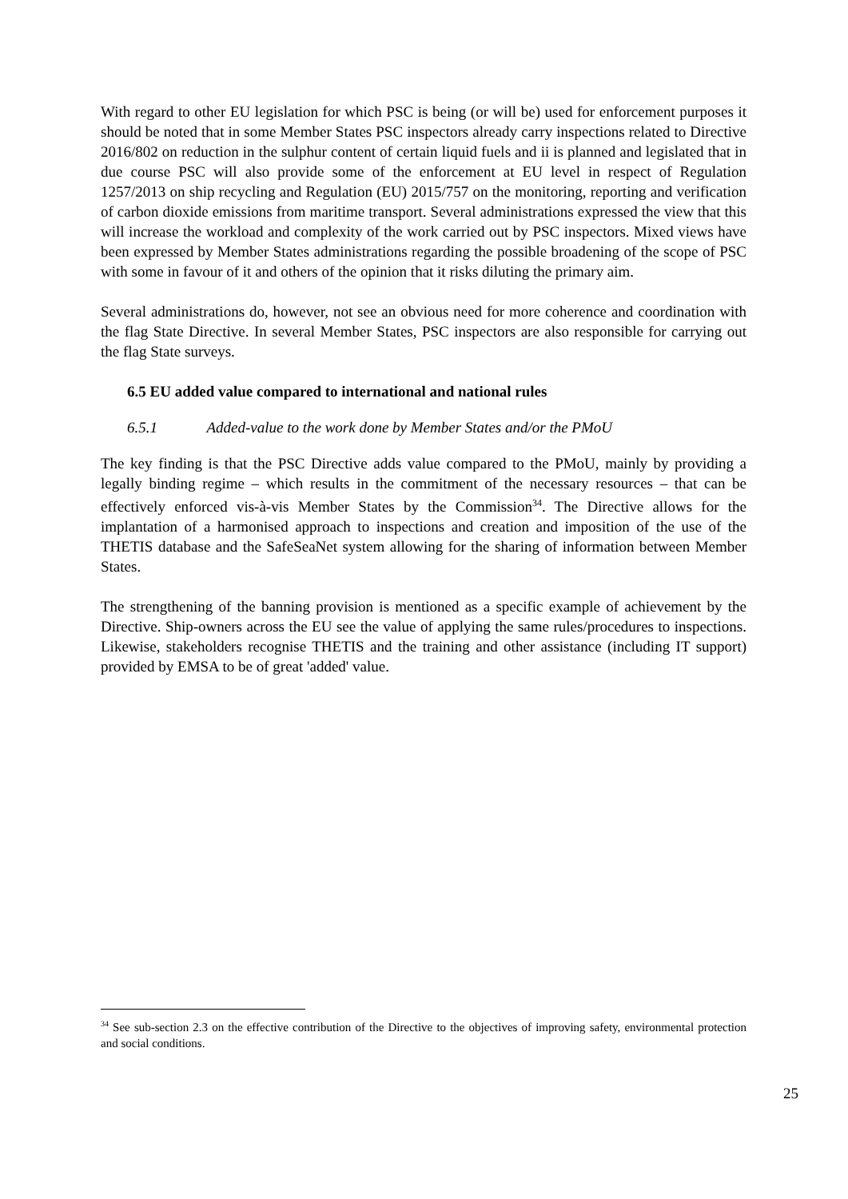With regard to other EU legislation for which PSC is being (or will be) used for enforcement purposes it should be noted that in some Member States PSC inspectors already carry inspections related to Directive 2016/802 on reduction in the sulphur content of certain liquid fuels and ii is planned and legislated that in due course PSC will also provide some of the enforcement at EU level in respect of Regulation 1257/2013 on ship recycling and Regulation (EU) 2015/757 on the monitoring, reporting and verification of carbon dioxide emissions from maritime transport. Several administrations expressed the view that this will increase the workload and complexity of the work carried out by PSC inspectors. Mixed views have been expressed by Member States administrations regarding the possible broadening of the scope of PSC with some in favour of it and others of the opinion that it risks diluting the primary aim.
Several administrations do, however, not see an obvious need for more coherence and coordination with the flag State Directive. In several Member States, PSC inspectors are also responsible for carrying out the flag State surveys.
6.5 EU added value compared to international and national rules
6.5.1 Added-value to the work done by Member States and/or the PMoU
The key finding is that the PSC Directive adds value compared to the PMoU, mainly by providing a legally binding regime – which results in the commitment of the necessary resources – that can be effectively enforced vis-à-vis Member States by the Commission<sup>34</sup>. The Directive allows for the implantation of a harmonised approach to inspections and creation and imposition of the use of the THETIS database and the SafeSeaNet system allowing for the sharing of information between Member States.
The strengthening of the banning provision is mentioned as a specific example of achievement by the Directive. Ship-owners across the EU see the value of applying the same rules/procedures to inspections. Likewise, stakeholders recognise THETIS and the training and other assistance (including IT support) provided by EMSA to be of great 'added' value.
<sup>34</sup> See sub-section 2.3 on the effective contribution of the Directive to the objectives of improving safety, environmental protection and social conditions.
25